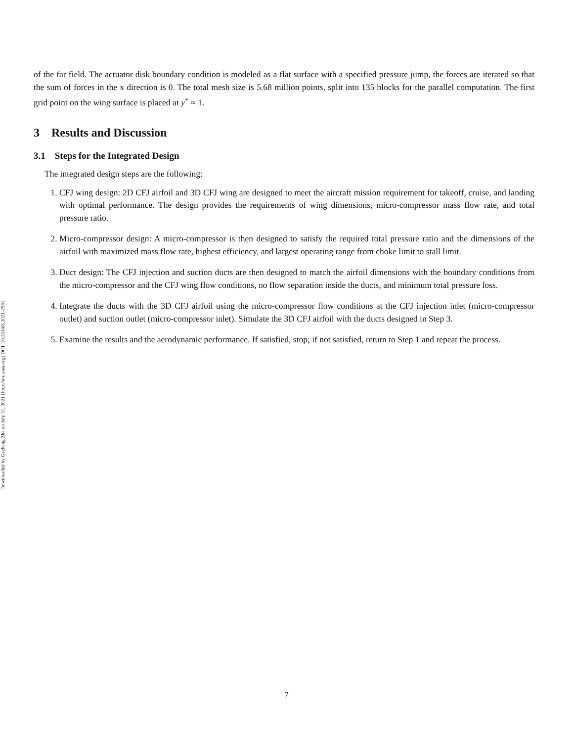Downloaded by Gecheng Zha on July 31, 2021 | http://arc.aiaa.org | DOI: 10.2514/6.2021-2581
of the far field. The actuator disk boundary condition is modeled as a flat surface with a specified pressure jump, the forces are iterated so that the sum of forces in the x direction is 0. The total mesh size is 5.68 million points, split into 135 blocks for the parallel computation. The first grid point on the wing surface is placed at y<sup>+</sup> ≈ 1.
3 Results and Discussion
3.1 Steps for the Integrated Design
The integrated design steps are the following:
1. CFJ wing design: 2D CFJ airfoil and 3D CFJ wing are designed to meet the aircraft mission requirement for takeoff, cruise, and landing with optimal performance. The design provides the requirements of wing dimensions, micro-compressor mass flow rate, and total pressure ratio.
2. Micro-compressor design: A micro-compressor is then designed to satisfy the required total pressure ratio and the dimensions of the airfoil with maximized mass flow rate, highest efficiency, and largest operating range from choke limit to stall limit.
3. Duct design: The CFJ injection and suction ducts are then designed to match the airfoil dimensions with the boundary conditions from the micro-compressor and the CFJ wing flow conditions, no flow separation inside the ducts, and minimum total pressure loss.
4. Integrate the ducts with the 3D CFJ airfoil using the micro-compressor flow conditions at the CFJ injection inlet (micro-compressor outlet) and suction outlet (micro-compressor inlet). Simulate the 3D CFJ airfoil with the ducts designed in Step 3.
5. Examine the results and the aerodynamic performance. If satisfied, stop; if not satisfied, return to Step 1 and repeat the process.
7